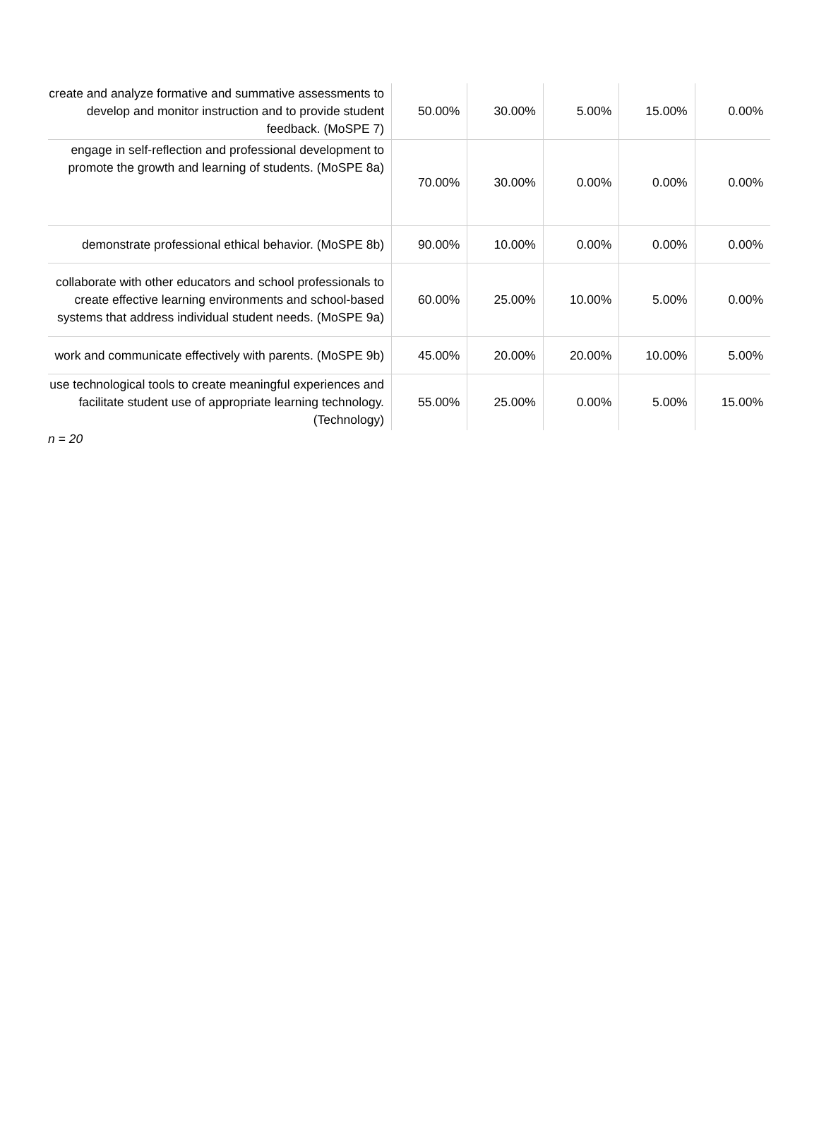| create and analyze formative and summative assessments to develop and monitor instruction and to provide student feedback. (MoSPE 7) | 50.00% | 30.00% | 5.00% | 15.00% | 0.00% |
| engage in self-reflection and professional development to promote the growth and learning of students. (MoSPE 8a) | 70.00% | 30.00% | 0.00% | 0.00% | 0.00% |
| demonstrate professional ethical behavior. (MoSPE 8b) | 90.00% | 10.00% | 0.00% | 0.00% | 0.00% |
| collaborate with other educators and school professionals to create effective learning environments and school-based systems that address individual student needs. (MoSPE 9a) | 60.00% | 25.00% | 10.00% | 5.00% | 0.00% |
| work and communicate effectively with parents. (MoSPE 9b) | 45.00% | 20.00% | 20.00% | 10.00% | 5.00% |
| use technological tools to create meaningful experiences and facilitate student use of appropriate learning technology. (Technology) | 55.00% | 25.00% | 0.00% | 5.00% | 15.00% |
n = 20